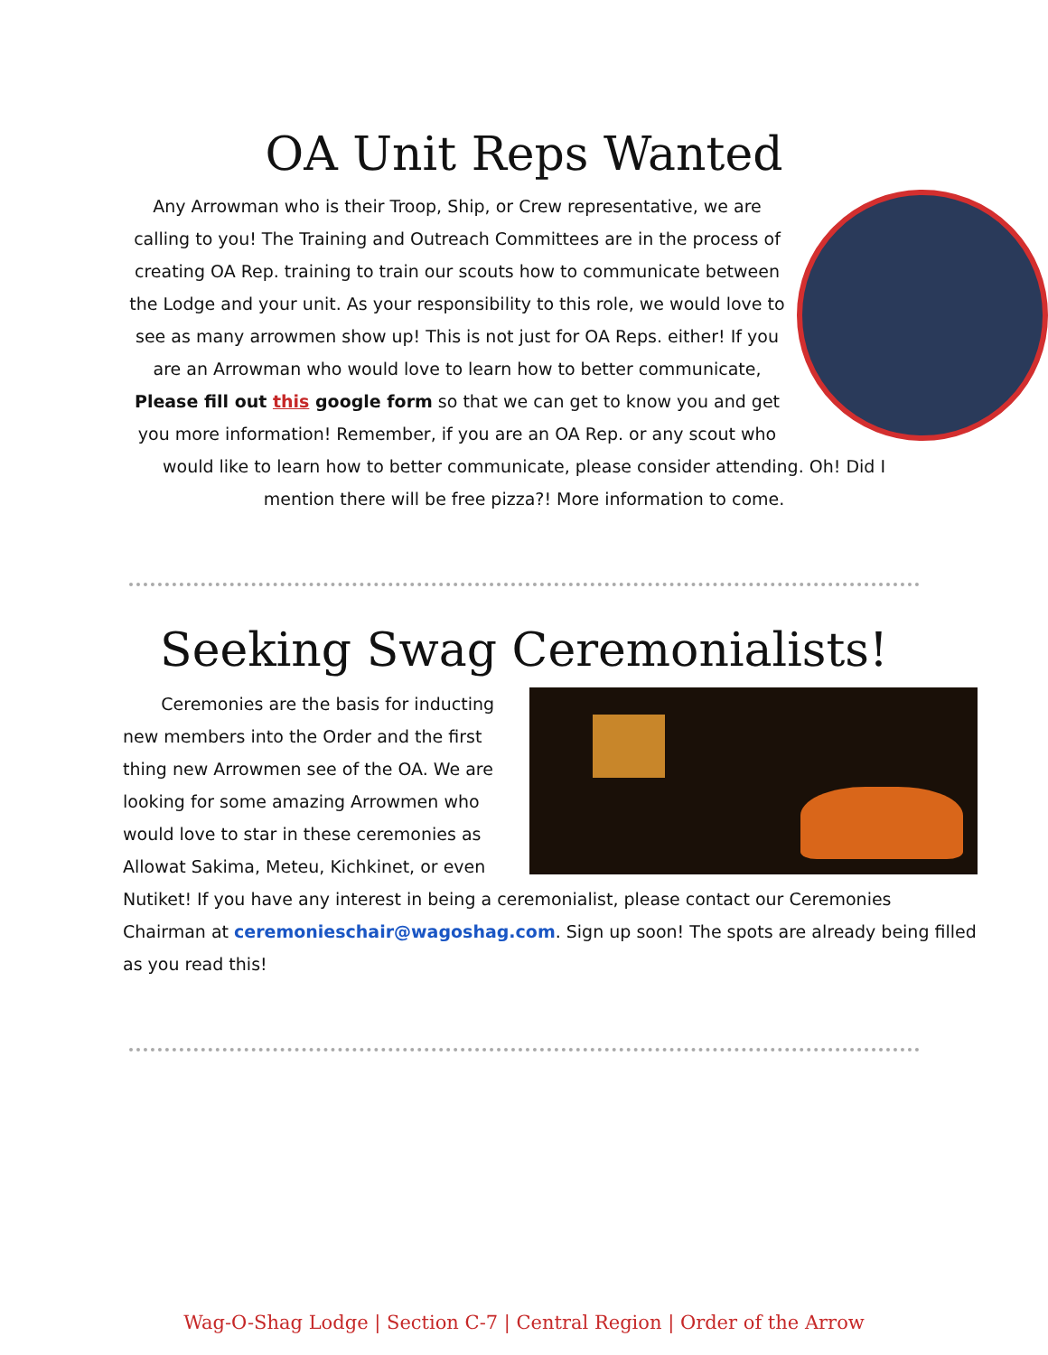OA Unit Reps Wanted
Any Arrowman who is their Troop, Ship, or Crew representative, we are calling to you! The Training and Outreach Committees are in the process of creating OA Rep. training to train our scouts how to communicate between the Lodge and your unit. As your responsibility to this role, we would love to see as many arrowmen show up! This is not just for OA Reps. either! If you are an Arrowman who would love to learn how to better communicate, Please fill out this google form so that we can get to know you and get you more information! Remember, if you are an OA Rep. or any scout who would like to learn how to better communicate, please consider attending. Oh! Did I mention there will be free pizza?! More information to come.
Seeking Swag Ceremonialists!
Ceremonies are the basis for inducting new members into the Order and the first thing new Arrowmen see of the OA. We are looking for some amazing Arrowmen who would love to star in these ceremonies as Allowat Sakima, Meteu, Kichkinet, or even Nutiket! If you have any interest in being a ceremonialist, please contact our Ceremonies Chairman at ceremonieschair@wagoshag.com. Sign up soon! The spots are already being filled as you read this!
Wag-O-Shag Lodge | Section C-7 | Central Region | Order of the Arrow